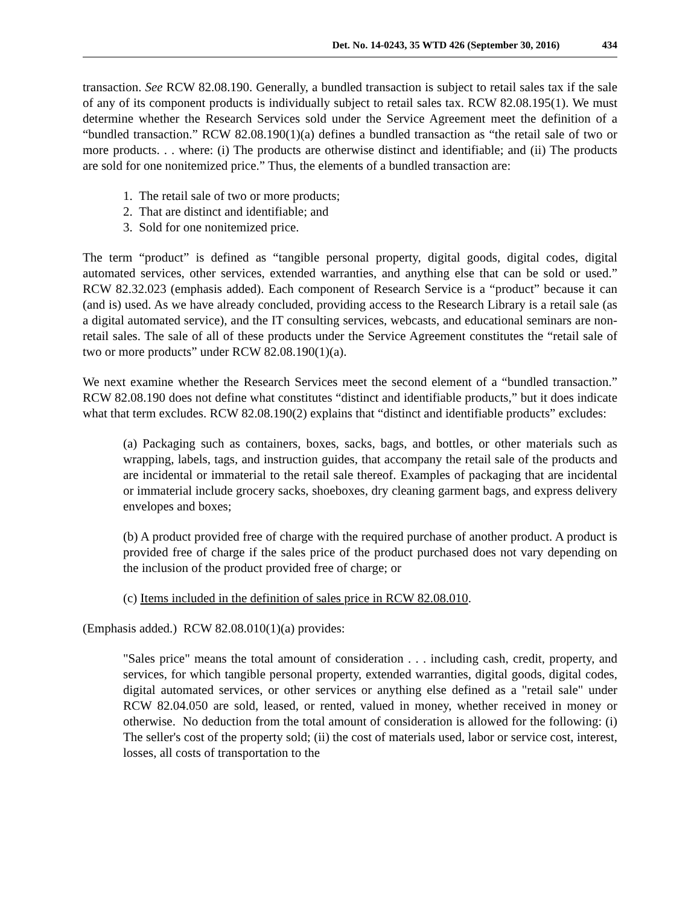Det. No. 14-0243, 35 WTD 426 (September 30, 2016) 434
transaction. See RCW 82.08.190. Generally, a bundled transaction is subject to retail sales tax if the sale of any of its component products is individually subject to retail sales tax. RCW 82.08.195(1). We must determine whether the Research Services sold under the Service Agreement meet the definition of a “bundled transaction.” RCW 82.08.190(1)(a) defines a bundled transaction as “the retail sale of two or more products. . . where: (i) The products are otherwise distinct and identifiable; and (ii) The products are sold for one nonitemized price.” Thus, the elements of a bundled transaction are:
1. The retail sale of two or more products;
2. That are distinct and identifiable; and
3. Sold for one nonitemized price.
The term “product” is defined as “tangible personal property, digital goods, digital codes, digital automated services, other services, extended warranties, and anything else that can be sold or used.” RCW 82.32.023 (emphasis added). Each component of Research Service is a “product” because it can (and is) used. As we have already concluded, providing access to the Research Library is a retail sale (as a digital automated service), and the IT consulting services, webcasts, and educational seminars are non-retail sales. The sale of all of these products under the Service Agreement constitutes the “retail sale of two or more products” under RCW 82.08.190(1)(a).
We next examine whether the Research Services meet the second element of a “bundled transaction.” RCW 82.08.190 does not define what constitutes “distinct and identifiable products,” but it does indicate what that term excludes. RCW 82.08.190(2) explains that “distinct and identifiable products” excludes:
(a) Packaging such as containers, boxes, sacks, bags, and bottles, or other materials such as wrapping, labels, tags, and instruction guides, that accompany the retail sale of the products and are incidental or immaterial to the retail sale thereof. Examples of packaging that are incidental or immaterial include grocery sacks, shoeboxes, dry cleaning garment bags, and express delivery envelopes and boxes;
(b) A product provided free of charge with the required purchase of another product. A product is provided free of charge if the sales price of the product purchased does not vary depending on the inclusion of the product provided free of charge; or
(c) Items included in the definition of sales price in RCW 82.08.010.
(Emphasis added.) RCW 82.08.010(1)(a) provides:
"Sales price" means the total amount of consideration . . . including cash, credit, property, and services, for which tangible personal property, extended warranties, digital goods, digital codes, digital automated services, or other services or anything else defined as a "retail sale" under RCW 82.04.050 are sold, leased, or rented, valued in money, whether received in money or otherwise. No deduction from the total amount of consideration is allowed for the following: (i) The seller's cost of the property sold; (ii) the cost of materials used, labor or service cost, interest, losses, all costs of transportation to the